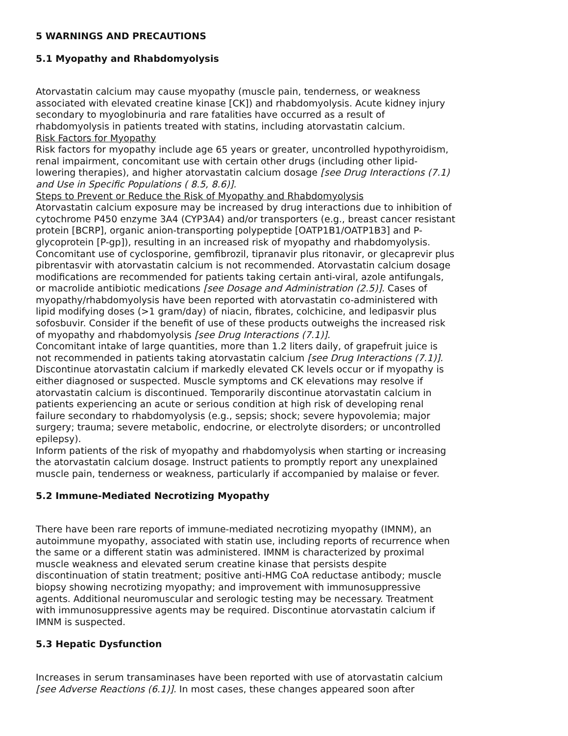5 WARNINGS AND PRECAUTIONS
5.1 Myopathy and Rhabdomyolysis
Atorvastatin calcium may cause myopathy (muscle pain, tenderness, or weakness associated with elevated creatine kinase [CK]) and rhabdomyolysis. Acute kidney injury secondary to myoglobinuria and rare fatalities have occurred as a result of rhabdomyolysis in patients treated with statins, including atorvastatin calcium.
Risk Factors for Myopathy
Risk factors for myopathy include age 65 years or greater, uncontrolled hypothyroidism, renal impairment, concomitant use with certain other drugs (including other lipid-lowering therapies), and higher atorvastatin calcium dosage [see Drug Interactions (7.1) and Use in Specific Populations ( 8.5, 8.6)].
Steps to Prevent or Reduce the Risk of Myopathy and Rhabdomyolysis
Atorvastatin calcium exposure may be increased by drug interactions due to inhibition of cytochrome P450 enzyme 3A4 (CYP3A4) and/or transporters (e.g., breast cancer resistant protein [BCRP], organic anion-transporting polypeptide [OATP1B1/OATP1B3] and P-glycoprotein [P-gp]), resulting in an increased risk of myopathy and rhabdomyolysis. Concomitant use of cyclosporine, gemfibrozil, tipranavir plus ritonavir, or glecaprevir plus pibrentasvir with atorvastatin calcium is not recommended. Atorvastatin calcium dosage modifications are recommended for patients taking certain anti-viral, azole antifungals, or macrolide antibiotic medications [see Dosage and Administration (2.5)]. Cases of myopathy/rhabdomyolysis have been reported with atorvastatin co-administered with lipid modifying doses (>1 gram/day) of niacin, fibrates, colchicine, and ledipasvir plus sofosbuvir. Consider if the benefit of use of these products outweighs the increased risk of myopathy and rhabdomyolysis [see Drug Interactions (7.1)].
Concomitant intake of large quantities, more than 1.2 liters daily, of grapefruit juice is not recommended in patients taking atorvastatin calcium [see Drug Interactions (7.1)].
Discontinue atorvastatin calcium if markedly elevated CK levels occur or if myopathy is either diagnosed or suspected. Muscle symptoms and CK elevations may resolve if atorvastatin calcium is discontinued. Temporarily discontinue atorvastatin calcium in patients experiencing an acute or serious condition at high risk of developing renal failure secondary to rhabdomyolysis (e.g., sepsis; shock; severe hypovolemia; major surgery; trauma; severe metabolic, endocrine, or electrolyte disorders; or uncontrolled epilepsy).
Inform patients of the risk of myopathy and rhabdomyolysis when starting or increasing the atorvastatin calcium dosage. Instruct patients to promptly report any unexplained muscle pain, tenderness or weakness, particularly if accompanied by malaise or fever.
5.2 Immune-Mediated Necrotizing Myopathy
There have been rare reports of immune-mediated necrotizing myopathy (IMNM), an autoimmune myopathy, associated with statin use, including reports of recurrence when the same or a different statin was administered. IMNM is characterized by proximal muscle weakness and elevated serum creatine kinase that persists despite discontinuation of statin treatment; positive anti-HMG CoA reductase antibody; muscle biopsy showing necrotizing myopathy; and improvement with immunosuppressive agents. Additional neuromuscular and serologic testing may be necessary. Treatment with immunosuppressive agents may be required. Discontinue atorvastatin calcium if IMNM is suspected.
5.3 Hepatic Dysfunction
Increases in serum transaminases have been reported with use of atorvastatin calcium [see Adverse Reactions (6.1)]. In most cases, these changes appeared soon after